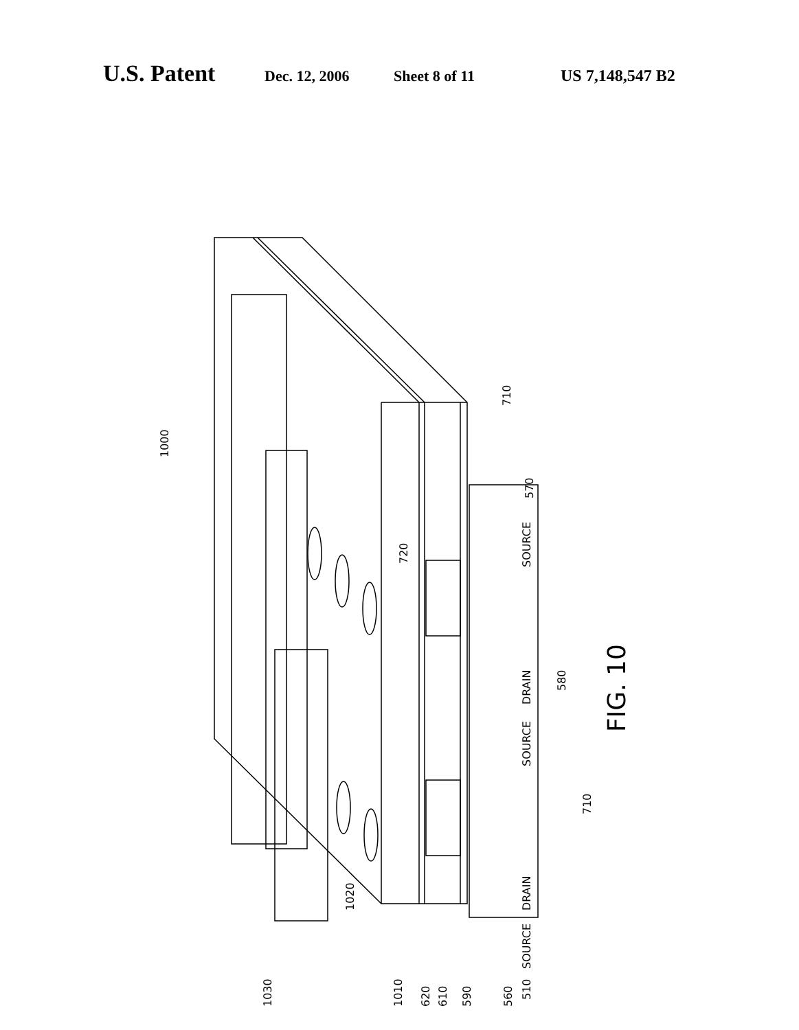U.S. Patent Dec. 12, 2006 Sheet 8 of 11 US 7,148,547 B2
1000
710
570
SOURCE
720
DRAIN
580
SOURCE
710
DRAIN
1020
SOURCE
510
560
1030
1010
620
610
590
FIG. 10